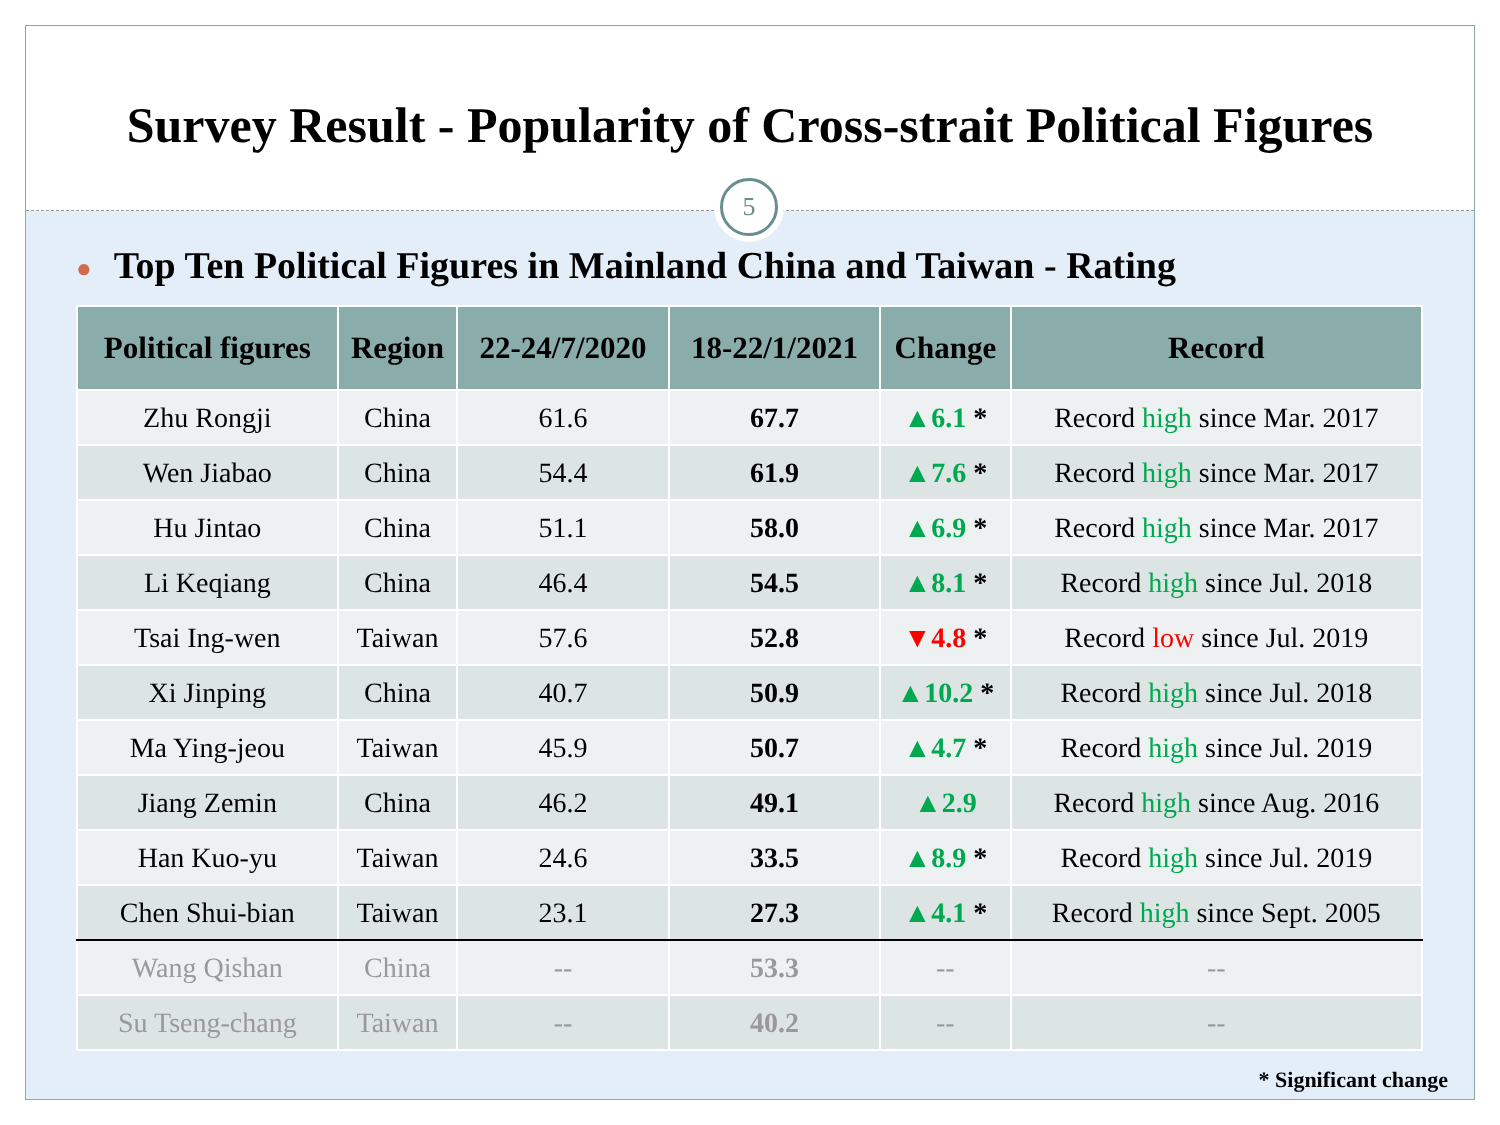Survey Result - Popularity of Cross-strait Political Figures
5
● Top Ten Political Figures in Mainland China and Taiwan - Rating
| Political figures | Region | 22-24/7/2020 | 18-22/1/2021 | Change | Record |
| --- | --- | --- | --- | --- | --- |
| Zhu Rongji | China | 61.6 | 67.7 | ▲6.1 * | Record high since Mar. 2017 |
| Wen Jiabao | China | 54.4 | 61.9 | ▲7.6 * | Record high since Mar. 2017 |
| Hu Jintao | China | 51.1 | 58.0 | ▲6.9 * | Record high since Mar. 2017 |
| Li Keqiang | China | 46.4 | 54.5 | ▲8.1 * | Record high since Jul. 2018 |
| Tsai Ing-wen | Taiwan | 57.6 | 52.8 | ▼4.8 * | Record low since Jul. 2019 |
| Xi Jinping | China | 40.7 | 50.9 | ▲10.2 * | Record high since Jul. 2018 |
| Ma Ying-jeou | Taiwan | 45.9 | 50.7 | ▲4.7 * | Record high since Jul. 2019 |
| Jiang Zemin | China | 46.2 | 49.1 | ▲2.9 | Record high since Aug. 2016 |
| Han Kuo-yu | Taiwan | 24.6 | 33.5 | ▲8.9 * | Record high since Jul. 2019 |
| Chen Shui-bian | Taiwan | 23.1 | 27.3 | ▲4.1 * | Record high since Sept. 2005 |
| Wang Qishan | China | -- | 53.3 | -- | -- |
| Su Tseng-chang | Taiwan | -- | 40.2 | -- | -- |
* Significant change